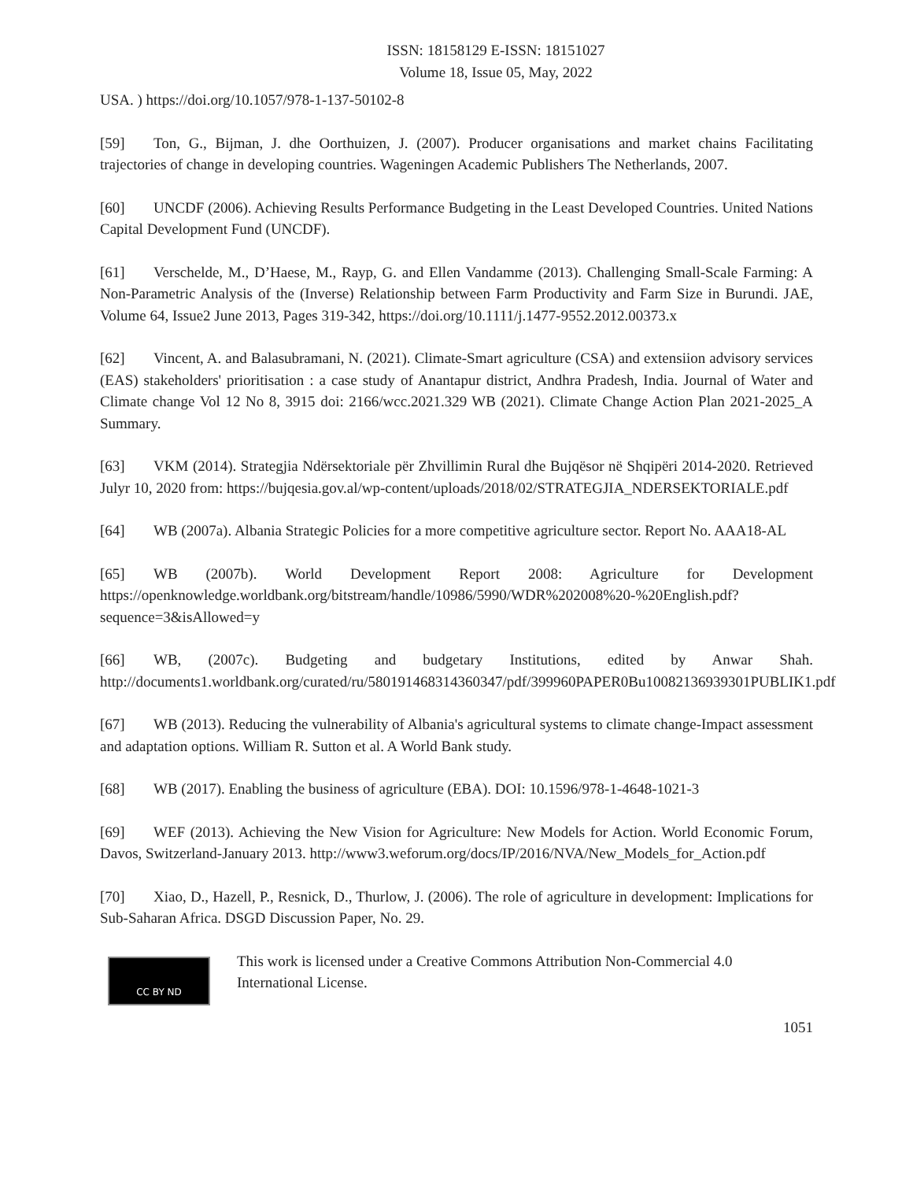ISSN: 18158129 E-ISSN: 18151027
Volume 18, Issue 05, May, 2022
USA. ) https://doi.org/10.1057/978-1-137-50102-8
[59] Ton, G., Bijman, J. dhe Oorthuizen, J. (2007). Producer organisations and market chains Facilitating trajectories of change in developing countries. Wageningen Academic Publishers The Netherlands, 2007.
[60] UNCDF (2006). Achieving Results Performance Budgeting in the Least Developed Countries. United Nations Capital Development Fund (UNCDF).
[61] Verschelde, M., D’Haese, M., Rayp, G. and Ellen Vandamme (2013). Challenging Small-Scale Farming: A Non-Parametric Analysis of the (Inverse) Relationship between Farm Productivity and Farm Size in Burundi. JAE, Volume 64, Issue2 June 2013, Pages 319-342, https://doi.org/10.1111/j.1477-9552.2012.00373.x
[62] Vincent, A. and Balasubramani, N. (2021). Climate-Smart agriculture (CSA) and extensiion advisory services (EAS) stakeholders' prioritisation : a case study of Anantapur district, Andhra Pradesh, India. Journal of Water and Climate change Vol 12 No 8, 3915 doi: 2166/wcc.2021.329 WB (2021). Climate Change Action Plan 2021-2025_A Summary.
[63] VKM (2014). Strategjia Ndërsektoriale për Zhvillimin Rural dhe Bujqësor në Shqipëri 2014-2020. Retrieved Julyr 10, 2020 from: https://bujqesia.gov.al/wp-content/uploads/2018/02/STRATEGJIA_NDERSEKTORIALE.pdf
[64] WB (2007a). Albania Strategic Policies for a more competitive agriculture sector. Report No. AAA18-AL
[65] WB (2007b). World Development Report 2008: Agriculture for Development https://openknowledge.worldbank.org/bitstream/handle/10986/5990/WDR%202008%20-%20English.pdf?sequence=3&isAllowed=y
[66] WB, (2007c). Budgeting and budgetary Institutions, edited by Anwar Shah. http://documents1.worldbank.org/curated/ru/580191468314360347/pdf/399960PAPER0Bu10082136939301PUBLIK1.pdf
[67] WB (2013). Reducing the vulnerability of Albania's agricultural systems to climate change-Impact assessment and adaptation options. William R. Sutton et al. A World Bank study.
[68] WB (2017). Enabling the business of agriculture (EBA). DOI: 10.1596/978-1-4648-1021-3
[69] WEF (2013). Achieving the New Vision for Agriculture: New Models for Action. World Economic Forum, Davos, Switzerland-January 2013. http://www3.weforum.org/docs/IP/2016/NVA/New_Models_for_Action.pdf
[70] Xiao, D., Hazell, P., Resnick, D., Thurlow, J. (2006). The role of agriculture in development: Implications for Sub-Saharan Africa. DSGD Discussion Paper, No. 29.
CC BY ND
This work is licensed under a Creative Commons Attribution Non-Commercial 4.0
International License.
1051